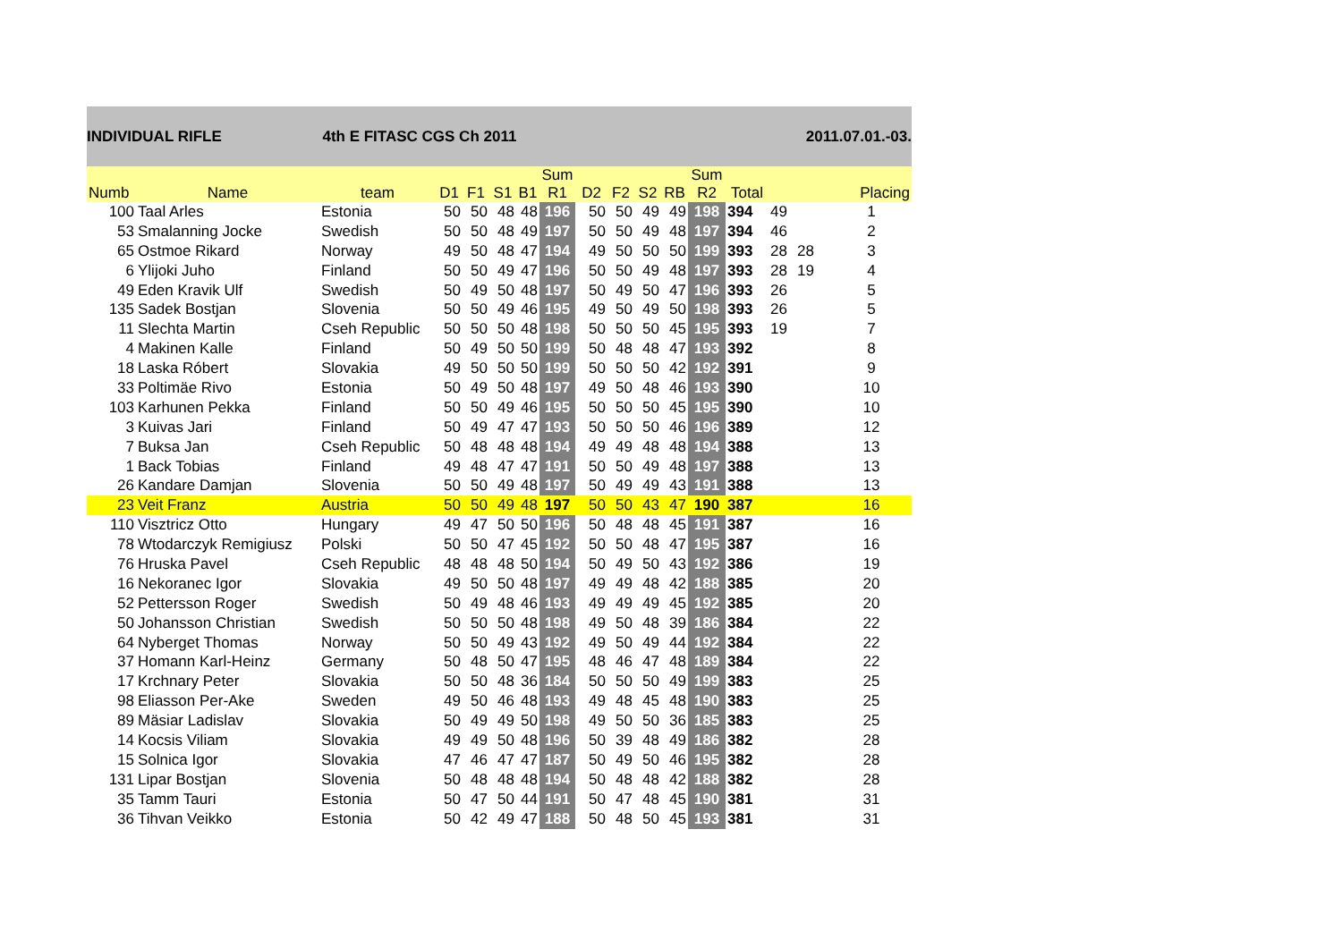INDIVIDUAL RIFLE 4th E FITASC CGS Ch 2011 2011.07.01.-03.
| Numb | Name | team | D1 | F1 | S1 | B1 | Sum R1 | D2 | F2 | S2 | RB | Sum R2 | Total | | | Placing |
| --- | --- | --- | --- | --- | --- | --- | --- | --- | --- | --- | --- | --- | --- | --- | --- | --- |
| 100 | Taal Arles | Estonia | 50 | 50 | 48 | 48 | 196 | 50 | 50 | 49 | 49 | 198 | 394 | 49 | | 1 |
| 53 | Smalanning Jocke | Swedish | 50 | 50 | 48 | 49 | 197 | 50 | 50 | 49 | 48 | 197 | 394 | 46 | | 2 |
| 65 | Ostmoe Rikard | Norway | 49 | 50 | 48 | 47 | 194 | 49 | 50 | 50 | 50 | 199 | 393 | 28 | 28 | 3 |
| 6 | Ylijoki Juho | Finland | 50 | 50 | 49 | 47 | 196 | 50 | 50 | 49 | 48 | 197 | 393 | 28 | 19 | 4 |
| 49 | Eden Kravik Ulf | Swedish | 50 | 49 | 50 | 48 | 197 | 50 | 49 | 50 | 47 | 196 | 393 | 26 | | 5 |
| 135 | Sadek Bostjan | Slovenia | 50 | 50 | 49 | 46 | 195 | 49 | 50 | 49 | 50 | 198 | 393 | 26 | | 5 |
| 11 | Slechta Martin | Cseh Republic | 50 | 50 | 50 | 48 | 198 | 50 | 50 | 50 | 45 | 195 | 393 | 19 | | 7 |
| 4 | Makinen Kalle | Finland | 50 | 49 | 50 | 50 | 199 | 50 | 48 | 48 | 47 | 193 | 392 | | | 8 |
| 18 | Laska Róbert | Slovakia | 49 | 50 | 50 | 50 | 199 | 50 | 50 | 50 | 42 | 192 | 391 | | | 9 |
| 33 | Poltimäe Rivo | Estonia | 50 | 49 | 50 | 48 | 197 | 49 | 50 | 48 | 46 | 193 | 390 | | | 10 |
| 103 | Karhunen Pekka | Finland | 50 | 50 | 49 | 46 | 195 | 50 | 50 | 50 | 45 | 195 | 390 | | | 10 |
| 3 | Kuivas Jari | Finland | 50 | 49 | 47 | 47 | 193 | 50 | 50 | 50 | 46 | 196 | 389 | | | 12 |
| 7 | Buksa Jan | Cseh Republic | 50 | 48 | 48 | 48 | 194 | 49 | 49 | 48 | 48 | 194 | 388 | | | 13 |
| 1 | Back Tobias | Finland | 49 | 48 | 47 | 47 | 191 | 50 | 50 | 49 | 48 | 197 | 388 | | | 13 |
| 26 | Kandare Damjan | Slovenia | 50 | 50 | 49 | 48 | 197 | 50 | 49 | 49 | 43 | 191 | 388 | | | 13 |
| 23 | Veit Franz | Austria | 50 | 50 | 49 | 48 | 197 | 50 | 50 | 43 | 47 | 190 | 387 | | | 16 |
| 110 | Visztricz Otto | Hungary | 49 | 47 | 50 | 50 | 196 | 50 | 48 | 48 | 45 | 191 | 387 | | | 16 |
| 78 | Wtodarczyk Remigiusz | Polski | 50 | 50 | 47 | 45 | 192 | 50 | 50 | 48 | 47 | 195 | 387 | | | 16 |
| 76 | Hruska Pavel | Cseh Republic | 48 | 48 | 48 | 50 | 194 | 50 | 49 | 50 | 43 | 192 | 386 | | | 19 |
| 16 | Nekoranec Igor | Slovakia | 49 | 50 | 50 | 48 | 197 | 49 | 49 | 48 | 42 | 188 | 385 | | | 20 |
| 52 | Pettersson Roger | Swedish | 50 | 49 | 48 | 46 | 193 | 49 | 49 | 49 | 45 | 192 | 385 | | | 20 |
| 50 | Johansson Christian | Swedish | 50 | 50 | 50 | 48 | 198 | 49 | 50 | 48 | 39 | 186 | 384 | | | 22 |
| 64 | Nyberget Thomas | Norway | 50 | 50 | 49 | 43 | 192 | 49 | 50 | 49 | 44 | 192 | 384 | | | 22 |
| 37 | Homann Karl-Heinz | Germany | 50 | 48 | 50 | 47 | 195 | 48 | 46 | 47 | 48 | 189 | 384 | | | 22 |
| 17 | Krchnary Peter | Slovakia | 50 | 50 | 48 | 36 | 184 | 50 | 50 | 50 | 49 | 199 | 383 | | | 25 |
| 98 | Eliasson Per-Ake | Sweden | 49 | 50 | 46 | 48 | 193 | 49 | 48 | 45 | 48 | 190 | 383 | | | 25 |
| 89 | Mäsiar Ladislav | Slovakia | 50 | 49 | 49 | 50 | 198 | 49 | 50 | 50 | 36 | 185 | 383 | | | 25 |
| 14 | Kocsis Viliam | Slovakia | 49 | 49 | 50 | 48 | 196 | 50 | 39 | 48 | 49 | 186 | 382 | | | 28 |
| 15 | Solnica Igor | Slovakia | 47 | 46 | 47 | 47 | 187 | 50 | 49 | 50 | 46 | 195 | 382 | | | 28 |
| 131 | Lipar Bostjan | Slovenia | 50 | 48 | 48 | 48 | 194 | 50 | 48 | 48 | 42 | 188 | 382 | | | 28 |
| 35 | Tamm Tauri | Estonia | 50 | 47 | 50 | 44 | 191 | 50 | 47 | 48 | 45 | 190 | 381 | | | 31 |
| 36 | Tihvan Veikko | Estonia | 50 | 42 | 49 | 47 | 188 | 50 | 48 | 50 | 45 | 193 | 381 | | | 31 |